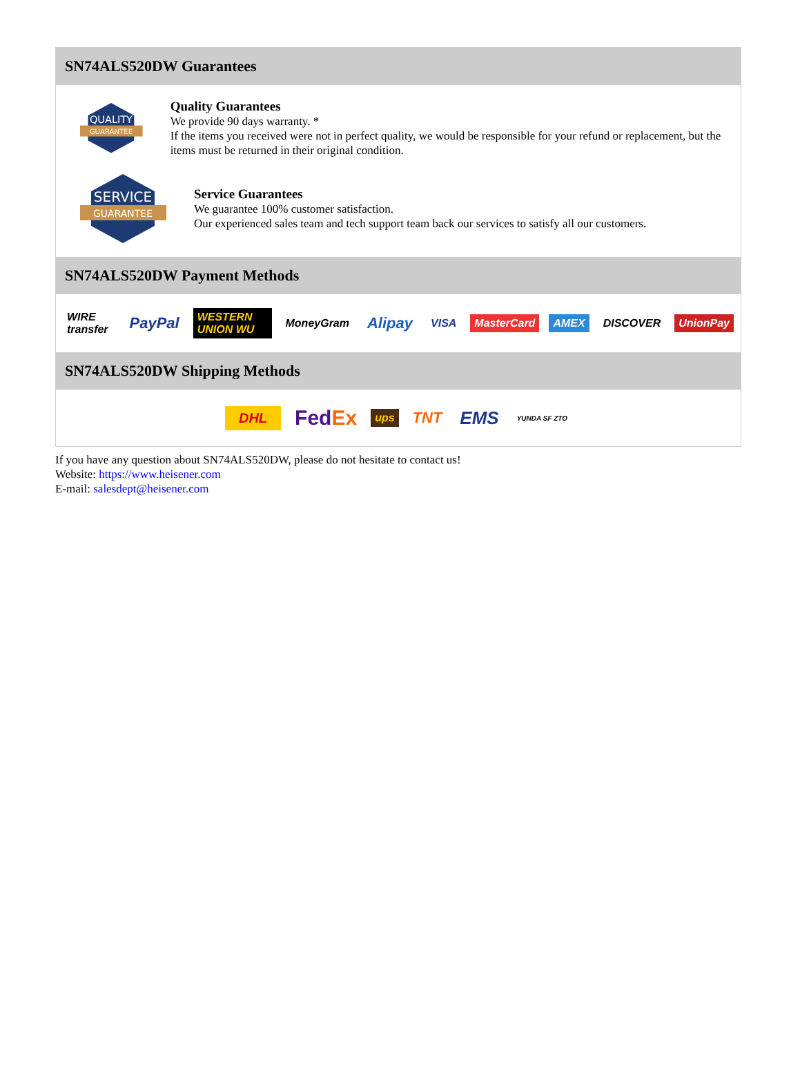SN74ALS520DW Guarantees
QUALITY
GUARANTEE
Quality Guarantees
We provide 90 days warranty. *
If the items you received were not in perfect quality, we would be responsible for your refund or replacement, but the items must be returned in their original condition.
SERVICE
GUARANTEE
Service Guarantees
We guarantee 100% customer satisfaction.
Our experienced sales team and tech support team back our services to satisfy all our customers.
SN74ALS520DW Payment Methods
WIRE transfer PayPal WESTERN UNION WU MoneyGram Alipay VISA MasterCard AMEX DISCOVER UnionPay
SN74ALS520DW Shipping Methods
DHL FedEx ups TNT EMS YUNDA SF ZTO
If you have any question about SN74ALS520DW, please do not hesitate to contact us!
Website: https://www.heisener.com
E-mail: salesdept@heisener.com